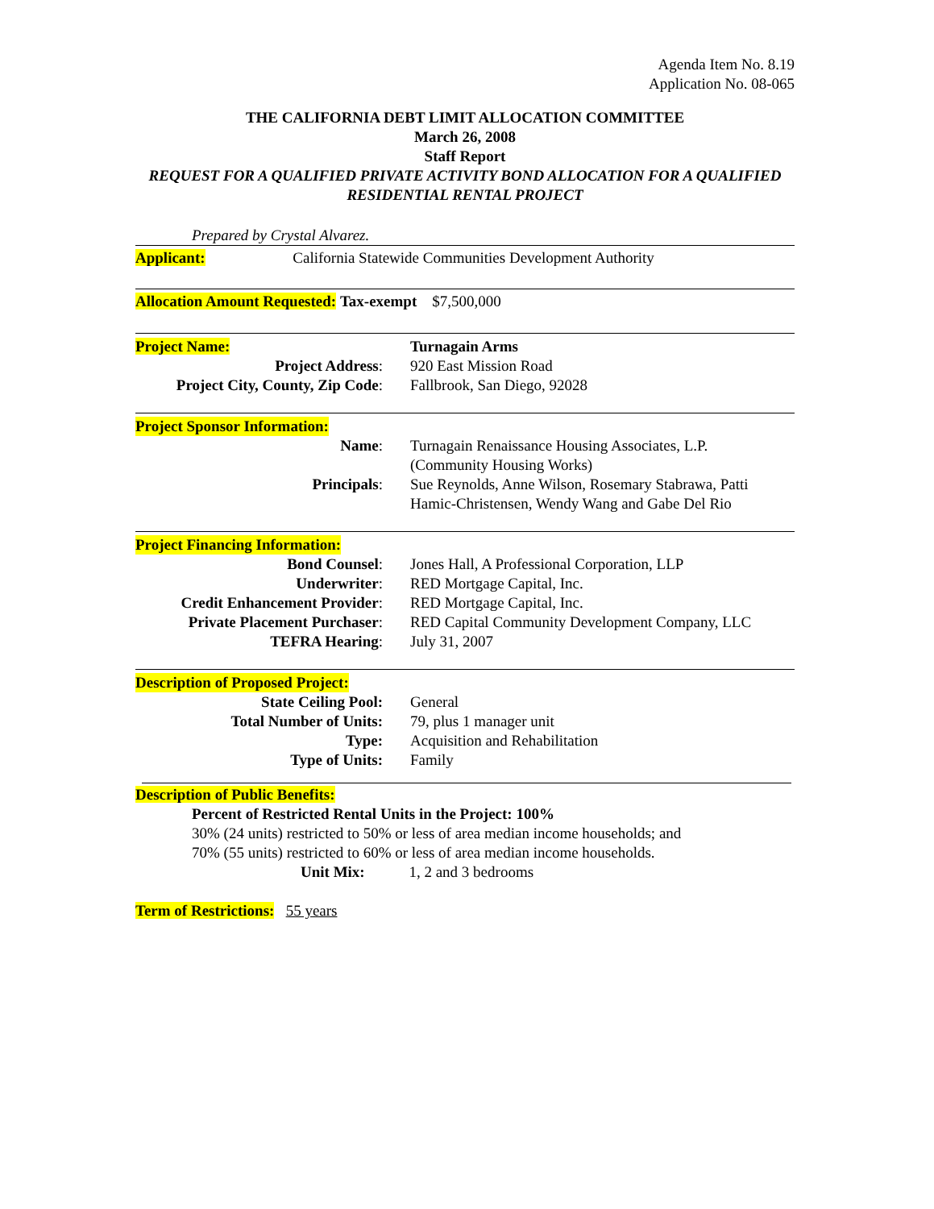Agenda Item No. 8.19
Application No. 08-065
THE CALIFORNIA DEBT LIMIT ALLOCATION COMMITTEE
March 26, 2008
Staff Report
REQUEST FOR A QUALIFIED PRIVATE ACTIVITY BOND ALLOCATION FOR A QUALIFIED RESIDENTIAL RENTAL PROJECT
Prepared by Crystal Alvarez.
Applicant: California Statewide Communities Development Authority
Allocation Amount Requested: Tax-exempt $7,500,000
Project Name: Turnagain Arms
Project Address: 920 East Mission Road
Project City, County, Zip Code:
Fallbrook, San Diego, 92028
Project Sponsor Information:
Name: Turnagain Renaissance Housing Associates, L.P. (Community Housing Works)
Principals: Sue Reynolds, Anne Wilson, Rosemary Stabrawa, Patti Hamic-Christensen, Wendy Wang and Gabe Del Rio
Project Financing Information:
Bond Counsel: Jones Hall, A Professional Corporation, LLP
Underwriter: RED Mortgage Capital, Inc.
Credit Enhancement Provider:
RED Mortgage Capital, Inc.
Private Placement Purchaser:
RED Capital Community Development Company, LLC
TEFRA Hearing: July 31, 2007
Description of Proposed Project:
State Ceiling Pool: General
Total Number of Units: 79, plus 1 manager unit
Type: Acquisition and Rehabilitation
Type of Units: Family
Description of Public Benefits:
Percent of Restricted Rental Units in the Project: 100%
30% (24 units) restricted to 50% or less of area median income households; and
70% (55 units) restricted to 60% or less of area median income households.
Unit Mix: 1, 2 and 3 bedrooms
Term of Restrictions: 55 years